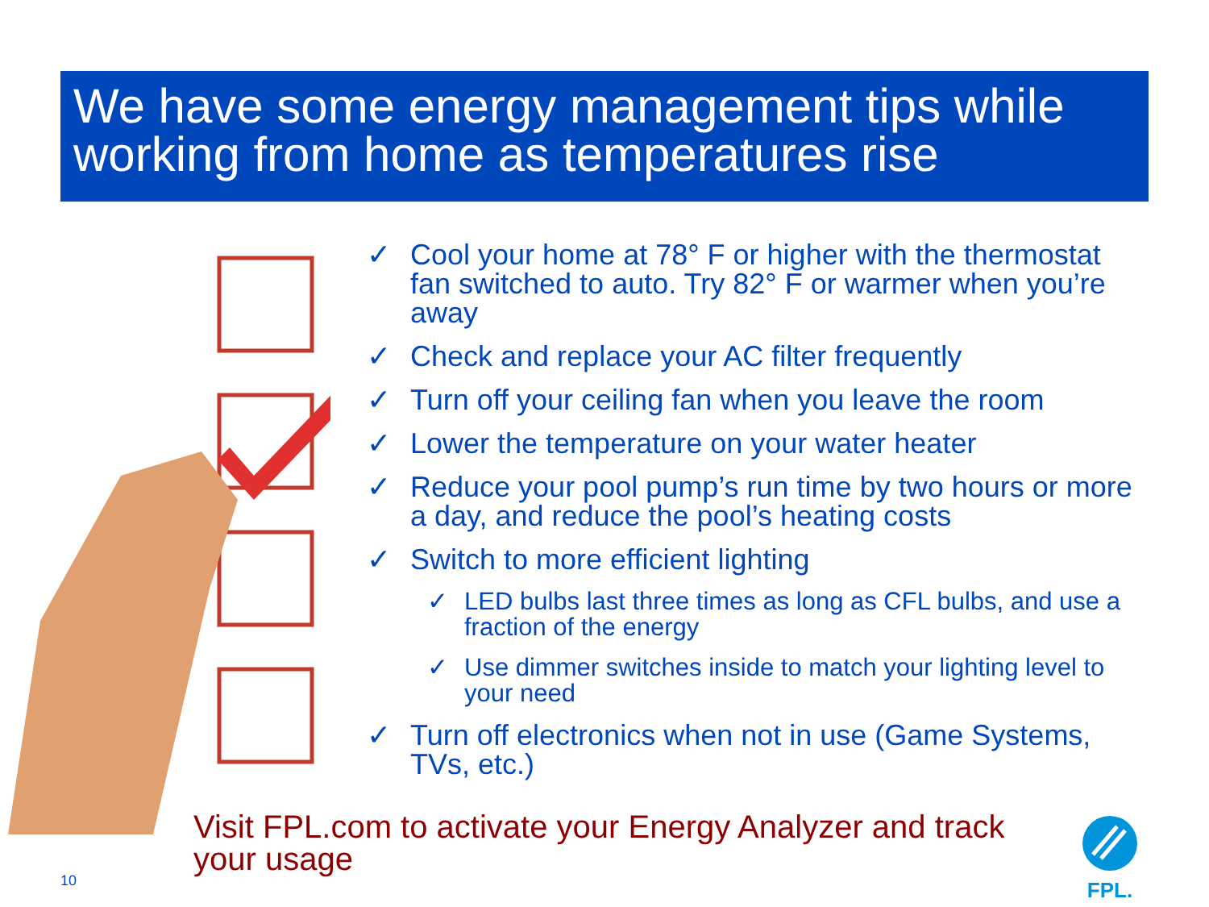We have some energy management tips while working from home as temperatures rise
✓ Cool your home at 78° F or higher with the thermostat fan switched to auto. Try 82° F or warmer when you’re away
✓ Check and replace your AC filter frequently
✓ Turn off your ceiling fan when you leave the room
✓ Lower the temperature on your water heater
✓ Reduce your pool pump’s run time by two hours or more a day, and reduce the pool’s heating costs
✓ Switch to more efficient lighting
✓ LED bulbs last three times as long as CFL bulbs, and use a fraction of the energy
✓ Use dimmer switches inside to match your lighting level to your need
✓ Turn off electronics when not in use (Game Systems, TVs, etc.)
Visit FPL.com to activate your Energy Analyzer and track your usage
10
FPL.